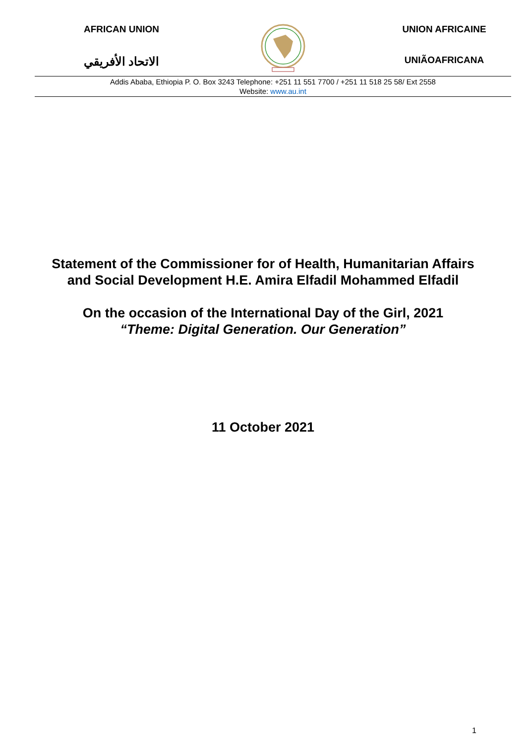AFRICAN UNION
الاتحاد الأفريقي
UNION AFRICAINE
UNIÃOAFRICANA
Addis Ababa, Ethiopia P. O. Box 3243 Telephone: +251 11 551 7700 / +251 11 518 25 58/ Ext 2558
Website: www.au.int
Statement of the Commissioner for of Health, Humanitarian Affairs and Social Development H.E. Amira Elfadil Mohammed Elfadil
On the occasion of the International Day of the Girl, 2021
“Theme: Digital Generation. Our Generation”
11 October 2021
1